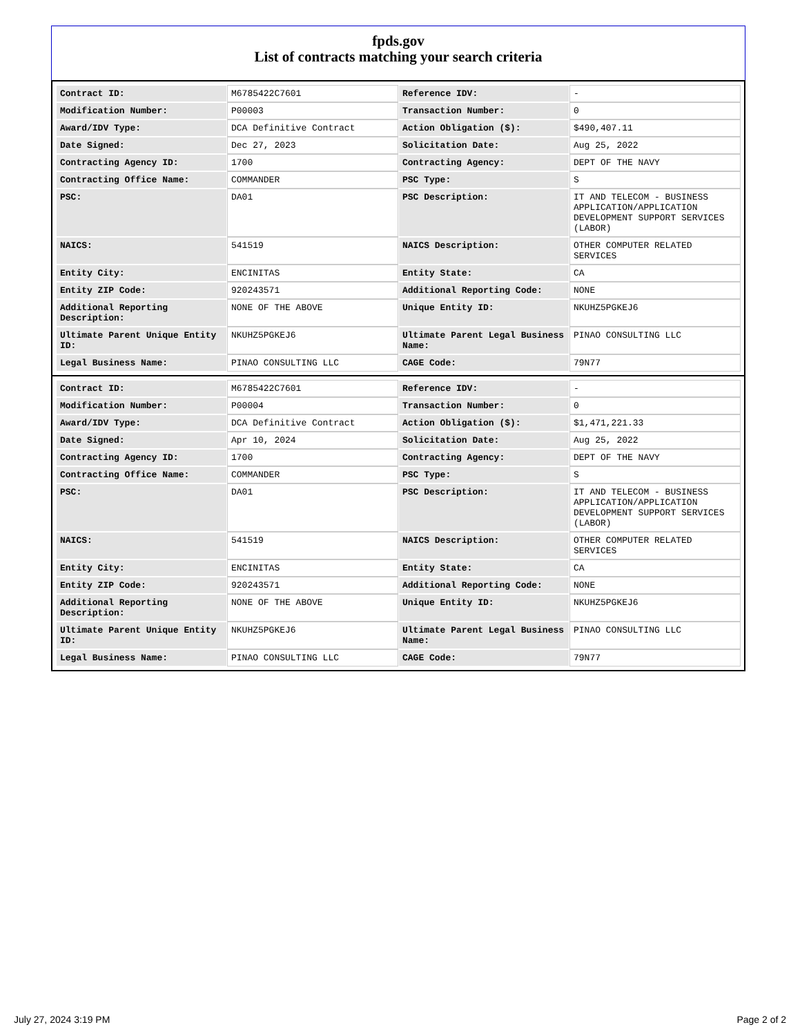fpds.gov
List of contracts matching your search criteria
| Contract ID: | M6785422C7601 | Reference IDV: | - |
| Modification Number: | P00003 | Transaction Number: | 0 |
| Award/IDV Type: | DCA Definitive Contract | Action Obligation ($): | $490,407.11 |
| Date Signed: | Dec 27, 2023 | Solicitation Date: | Aug 25, 2022 |
| Contracting Agency ID: | 1700 | Contracting Agency: | DEPT OF THE NAVY |
| Contracting Office Name: | COMMANDER | PSC Type: | S |
| PSC: | DA01 | PSC Description: | IT AND TELECOM - BUSINESS APPLICATION/APPLICATION DEVELOPMENT SUPPORT SERVICES (LABOR) |
| NAICS: | 541519 | NAICS Description: | OTHER COMPUTER RELATED SERVICES |
| Entity City: | ENCINITAS | Entity State: | CA |
| Entity ZIP Code: | 920243571 | Additional Reporting Code: | NONE |
| Additional Reporting Description: | NONE OF THE ABOVE | Unique Entity ID: | NKUHZ5PGKEJ6 |
| Ultimate Parent Unique Entity ID: | NKUHZ5PGKEJ6 | Ultimate Parent Legal Business Name: | PINAO CONSULTING LLC |
| Legal Business Name: | PINAO CONSULTING LLC | CAGE Code: | 79N77 |
| Contract ID: | M6785422C7601 | Reference IDV: | - |
| Modification Number: | P00004 | Transaction Number: | 0 |
| Award/IDV Type: | DCA Definitive Contract | Action Obligation ($): | $1,471,221.33 |
| Date Signed: | Apr 10, 2024 | Solicitation Date: | Aug 25, 2022 |
| Contracting Agency ID: | 1700 | Contracting Agency: | DEPT OF THE NAVY |
| Contracting Office Name: | COMMANDER | PSC Type: | S |
| PSC: | DA01 | PSC Description: | IT AND TELECOM - BUSINESS APPLICATION/APPLICATION DEVELOPMENT SUPPORT SERVICES (LABOR) |
| NAICS: | 541519 | NAICS Description: | OTHER COMPUTER RELATED SERVICES |
| Entity City: | ENCINITAS | Entity State: | CA |
| Entity ZIP Code: | 920243571 | Additional Reporting Code: | NONE |
| Additional Reporting Description: | NONE OF THE ABOVE | Unique Entity ID: | NKUHZ5PGKEJ6 |
| Ultimate Parent Unique Entity ID: | NKUHZ5PGKEJ6 | Ultimate Parent Legal Business Name: | PINAO CONSULTING LLC |
| Legal Business Name: | PINAO CONSULTING LLC | CAGE Code: | 79N77 |
July 27, 2024 3:19 PM Page 2 of 2